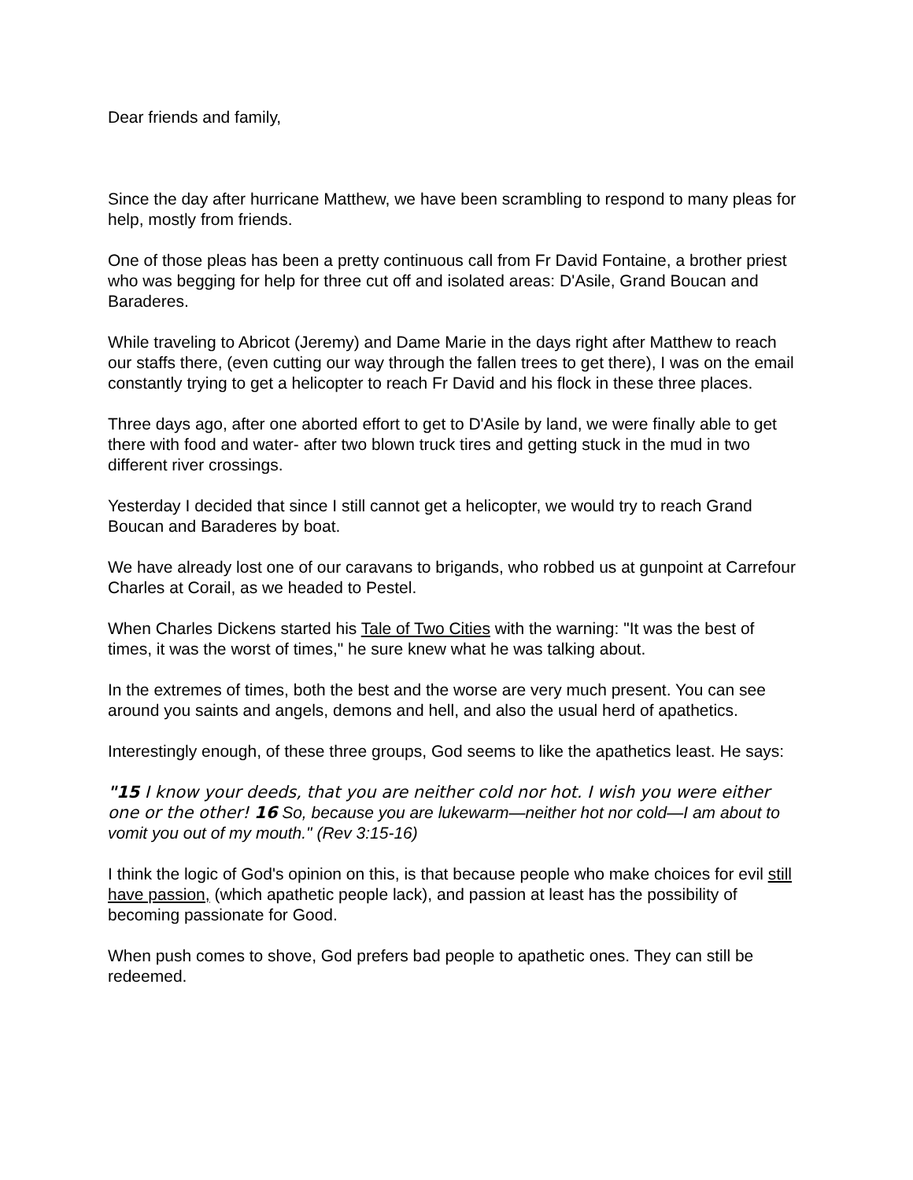Dear friends and family,
Since the day after hurricane Matthew, we have been scrambling to respond to many pleas for help, mostly from friends.
One of those pleas has been a pretty continuous call from Fr David Fontaine, a brother priest who was begging for help for three cut off and isolated areas: D'Asile, Grand Boucan and Baraderes.
While traveling to Abricot (Jeremy) and Dame Marie in the days right after Matthew to reach our staffs there, (even cutting our way through the fallen trees to get there), I was on the email constantly trying to get a helicopter to reach Fr David and his flock in these three places.
Three days ago, after one aborted effort to get to D'Asile by land, we were finally able to get there with food and water- after two blown truck tires and getting stuck in the mud in two different river crossings.
Yesterday I decided that since I still cannot get a helicopter, we would try to reach Grand Boucan and Baraderes by boat.
We have already lost one of our caravans to brigands, who robbed us at gunpoint at Carrefour Charles at Corail, as we headed to Pestel.
When Charles Dickens started his Tale of Two Cities with the warning: "It was the best of times, it was the worst of times," he sure knew what he was talking about.
In the extremes of times, both the best and the worse are very much present. You can see around you saints and angels, demons and hell, and also the usual herd of apathetics.
Interestingly enough, of these three groups, God seems to like the apathetics least. He says:
"15 I know your deeds, that you are neither cold nor hot. I wish you were either one or the other! 16 So, because you are lukewarm—neither hot nor cold—I am about to vomit you out of my mouth." (Rev 3:15-16)
I think the logic of God's opinion on this, is that because people who make choices for evil still have passion, (which apathetic people lack), and passion at least has the possibility of becoming passionate for Good.
When push comes to shove, God prefers bad people to apathetic ones. They can still be redeemed.